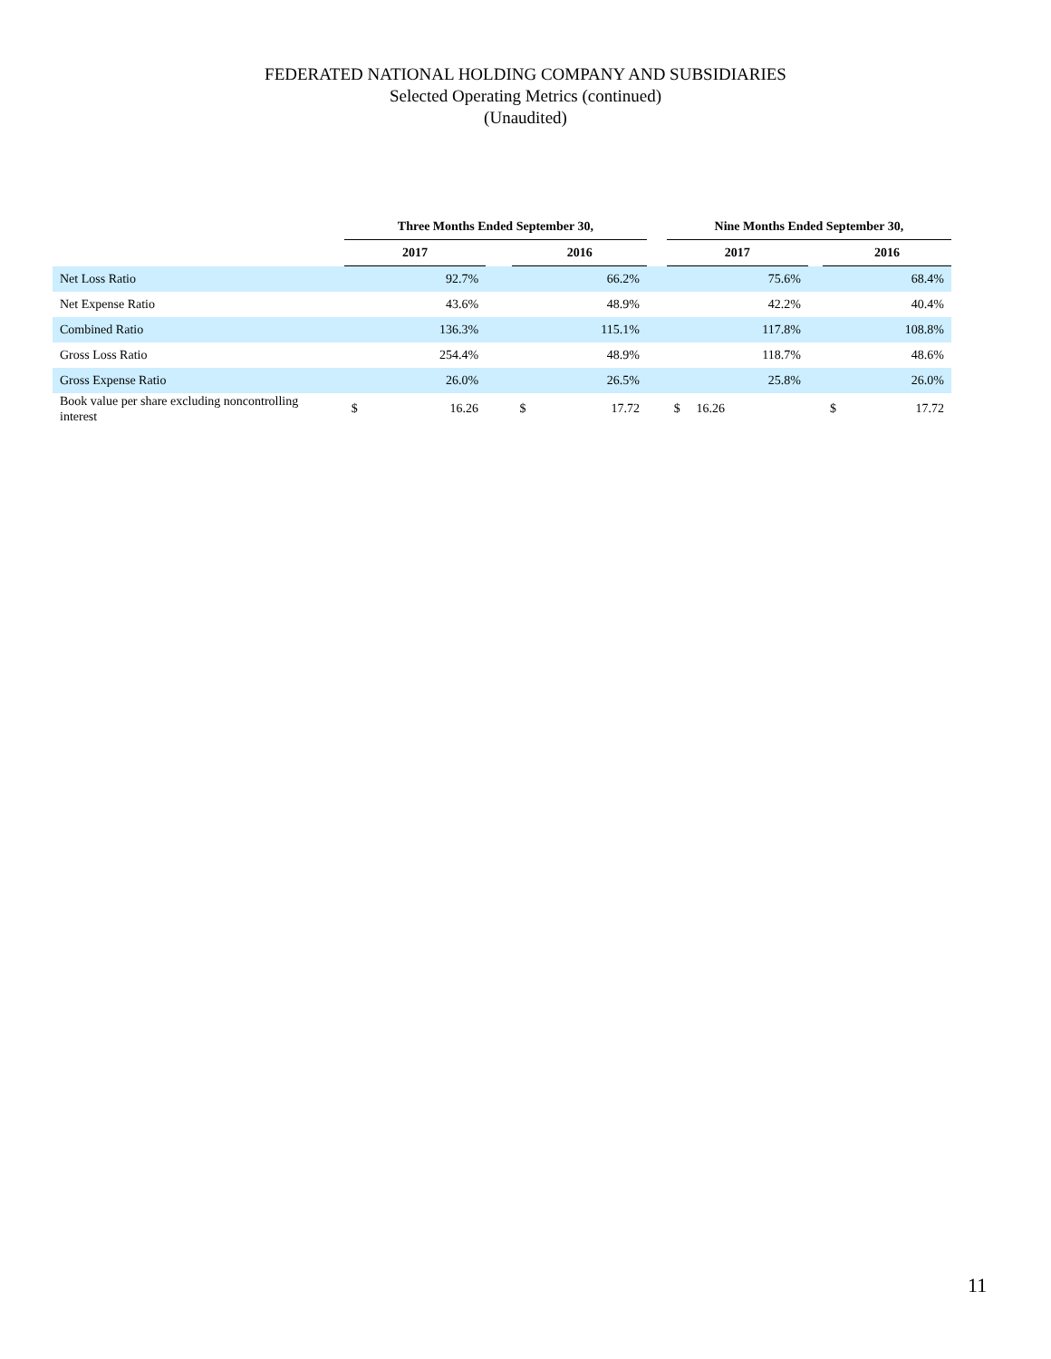FEDERATED NATIONAL HOLDING COMPANY AND SUBSIDIARIES
Selected Operating Metrics (continued)
(Unaudited)
| | Three Months Ended September 30, | | | | | | Nine Months Ended September 30, | | | | |
| --- | --- | --- | --- | --- | --- | --- | --- | --- | --- | --- | --- |
| | 2017 | | | 2016 | | | 2017 | | | 2016 | |
| Net Loss Ratio | | 92.7% | | | 66.2% | | | 75.6% | | | 68.4% |
| Net Expense Ratio | | 43.6% | | | 48.9% | | | 42.2% | | | 40.4% |
| Combined Ratio | | 136.3% | | | 115.1% | | | 117.8% | | | 108.8% |
| Gross Loss Ratio | | 254.4% | | | 48.9% | | | 118.7% | | | 48.6% |
| Gross Expense Ratio | | 26.0% | | | 26.5% | | | 25.8% | | | 26.0% |
| Book value per share excluding noncontrolling interest | $ | 16.26 | | $ | 17.72 | | $ | 16.26 | | $ | 17.72 |
11